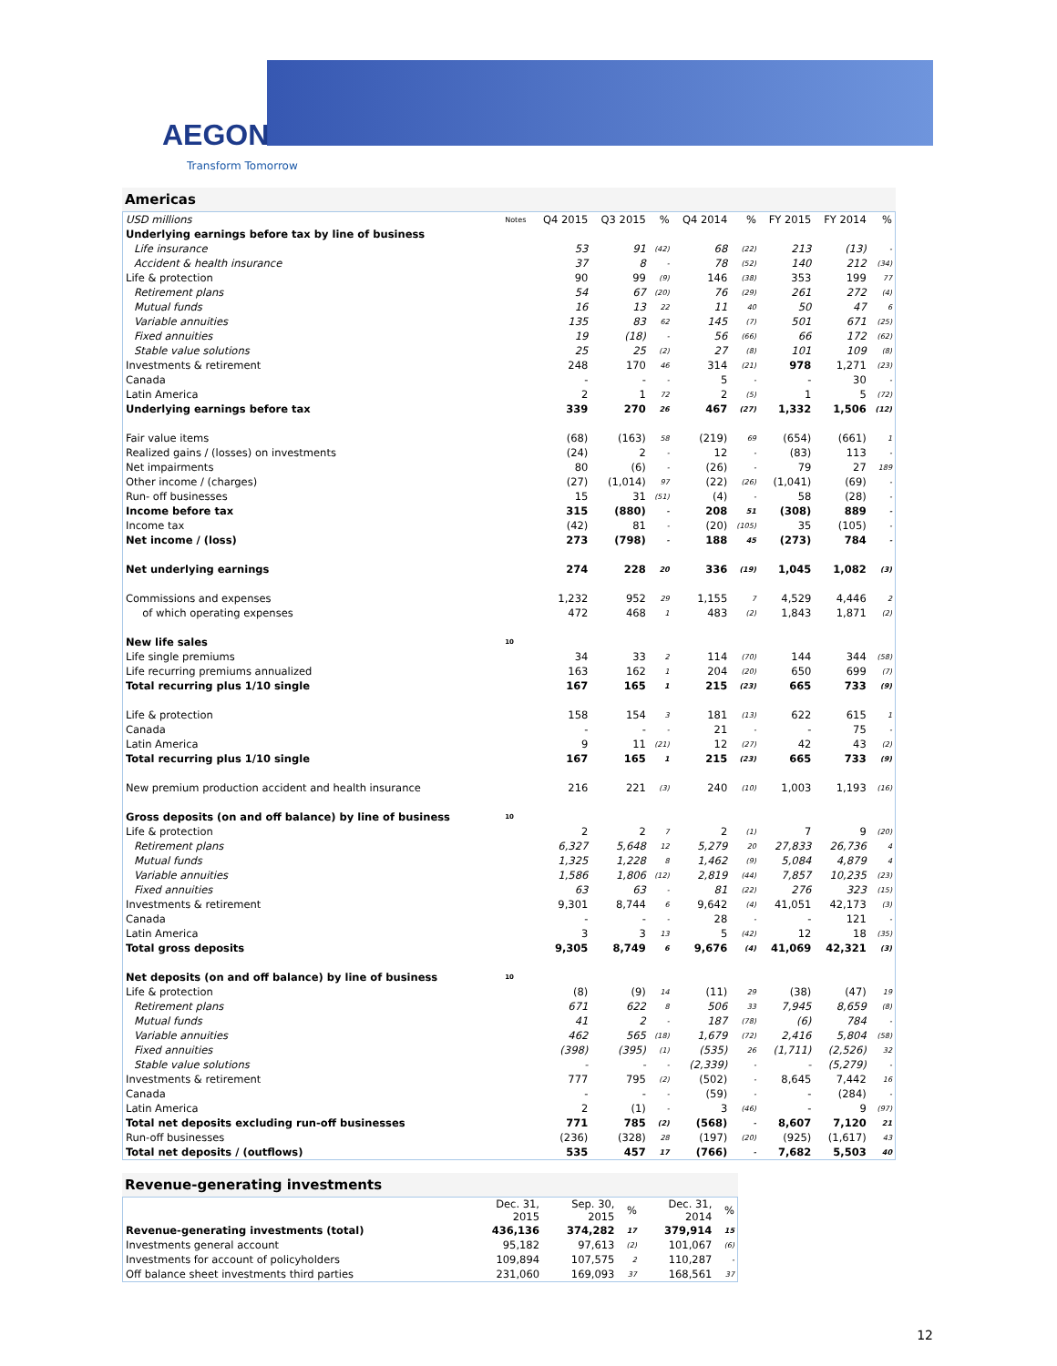AEGON
Transform Tomorrow
Americas
| USD millions | Notes | Q4 2015 | Q3 2015 | % | Q4 2014 | % | FY 2015 | FY 2014 | % |
| Underlying earnings before tax by line of business | | | | | | | | | |
| Life insurance | | 53 | 91 | (42) | 68 | (22) | 213 | (13) | - |
| Accident & health insurance | | 37 | 8 | - | 78 | (52) | 140 | 212 | (34) |
| Life & protection | | 90 | 99 | (9) | 146 | (38) | 353 | 199 | 77 |
| Retirement plans | | 54 | 67 | (20) | 76 | (29) | 261 | 272 | (4) |
| Mutual funds | | 16 | 13 | 22 | 11 | 40 | 50 | 47 | 6 |
| Variable annuities | | 135 | 83 | 62 | 145 | (7) | 501 | 671 | (25) |
| Fixed annuities | | 19 | (18) | - | 56 | (66) | 66 | 172 | (62) |
| Stable value solutions | | 25 | 25 | (2) | 27 | (8) | 101 | 109 | (8) |
| Investments & retirement | | 248 | 170 | 46 | 314 | (21) | 978 | 1,271 | (23) |
| Canada | | - | - | - | 5 | - | - | 30 | - |
| Latin America | | 2 | 1 | 72 | 2 | (5) | 1 | 5 | (72) |
| Underlying earnings before tax | | 339 | 270 | 26 | 467 | (27) | 1,332 | 1,506 | (12) |
| Fair value items | | (68) | (163) | 58 | (219) | 69 | (654) | (661) | 1 |
| Realized gains / (losses) on investments | | (24) | 2 | - | 12 | - | (83) | 113 | - |
| Net impairments | | 80 | (6) | - | (26) | - | 79 | 27 | 189 |
| Other income / (charges) | | (27) | (1,014) | 97 | (22) | (26) | (1,041) | (69) | - |
| Run- off businesses | | 15 | 31 | (51) | (4) | - | 58 | (28) | - |
| Income before tax | | 315 | (880) | - | 208 | 51 | (308) | 889 | - |
| Income tax | | (42) | 81 | - | (20) | (105) | 35 | (105) | - |
| Net income / (loss) | | 273 | (798) | - | 188 | 45 | (273) | 784 | - |
| Net underlying earnings | | 274 | 228 | 20 | 336 | (19) | 1,045 | 1,082 | (3) |
| Commissions and expenses | | 1,232 | 952 | 29 | 1,155 | 7 | 4,529 | 4,446 | 2 |
| of which operating expenses | | 472 | 468 | 1 | 483 | (2) | 1,843 | 1,871 | (2) |
| New life sales | 10 | | | | | | | | |
| Life single premiums | | 34 | 33 | 2 | 114 | (70) | 144 | 344 | (58) |
| Life recurring premiums annualized | | 163 | 162 | 1 | 204 | (20) | 650 | 699 | (7) |
| Total recurring plus 1/10 single | | 167 | 165 | 1 | 215 | (23) | 665 | 733 | (9) |
| Life & protection | | 158 | 154 | 3 | 181 | (13) | 622 | 615 | 1 |
| Canada | | - | - | - | 21 | - | - | 75 | - |
| Latin America | | 9 | 11 | (21) | 12 | (27) | 42 | 43 | (2) |
| Total recurring plus 1/10 single | | 167 | 165 | 1 | 215 | (23) | 665 | 733 | (9) |
| New premium production accident and health insurance | | 216 | 221 | (3) | 240 | (10) | 1,003 | 1,193 | (16) |
| Gross deposits (on and off balance) by line of business | 10 | | | | | | | | |
| Life & protection | | 2 | 2 | 7 | 2 | (1) | 7 | 9 | (20) |
| Retirement plans | | 6,327 | 5,648 | 12 | 5,279 | 20 | 27,833 | 26,736 | 4 |
| Mutual funds | | 1,325 | 1,228 | 8 | 1,462 | (9) | 5,084 | 4,879 | 4 |
| Variable annuities | | 1,586 | 1,806 | (12) | 2,819 | (44) | 7,857 | 10,235 | (23) |
| Fixed annuities | | 63 | 63 | - | 81 | (22) | 276 | 323 | (15) |
| Investments & retirement | | 9,301 | 8,744 | 6 | 9,642 | (4) | 41,051 | 42,173 | (3) |
| Canada | | - | - | - | 28 | - | - | 121 | - |
| Latin America | | 3 | 3 | 13 | 5 | (42) | 12 | 18 | (35) |
| Total gross deposits | | 9,305 | 8,749 | 6 | 9,676 | (4) | 41,069 | 42,321 | (3) |
| Net deposits (on and off balance) by line of business | 10 | | | | | | | | |
| Life & protection | | (8) | (9) | 14 | (11) | 29 | (38) | (47) | 19 |
| Retirement plans | | 671 | 622 | 8 | 506 | 33 | 7,945 | 8,659 | (8) |
| Mutual funds | | 41 | 2 | - | 187 | (78) | (6) | 784 | - |
| Variable annuities | | 462 | 565 | (18) | 1,679 | (72) | 2,416 | 5,804 | (58) |
| Fixed annuities | | (398) | (395) | (1) | (535) | 26 | (1,711) | (2,526) | 32 |
| Stable value solutions | | - | - | - | (2,339) | - | - | (5,279) | - |
| Investments & retirement | | 777 | 795 | (2) | (502) | - | 8,645 | 7,442 | 16 |
| Canada | | - | - | - | (59) | - | - | (284) | - |
| Latin America | | 2 | (1) | - | 3 | (46) | - | 9 | (97) |
| Total net deposits excluding run-off businesses | | 771 | 785 | (2) | (568) | - | 8,607 | 7,120 | 21 |
| Run-off businesses | | (236) | (328) | 28 | (197) | (20) | (925) | (1,617) | 43 |
| Total net deposits / (outflows) | | 535 | 457 | 17 | (766) | - | 7,682 | 5,503 | 40 |
Revenue-generating investments
| | Dec. 31, 2015 | Sep. 30, 2015 | % | Dec. 31, 2014 | % |
| Revenue-generating investments (total) | 436,136 | 374,282 | 17 | 379,914 | 15 |
| Investments general account | 95,182 | 97,613 | (2) | 101,067 | (6) |
| Investments for account of policyholders | 109,894 | 107,575 | 2 | 110,287 | - |
| Off balance sheet investments third parties | 231,060 | 169,093 | 37 | 168,561 | 37 |
12